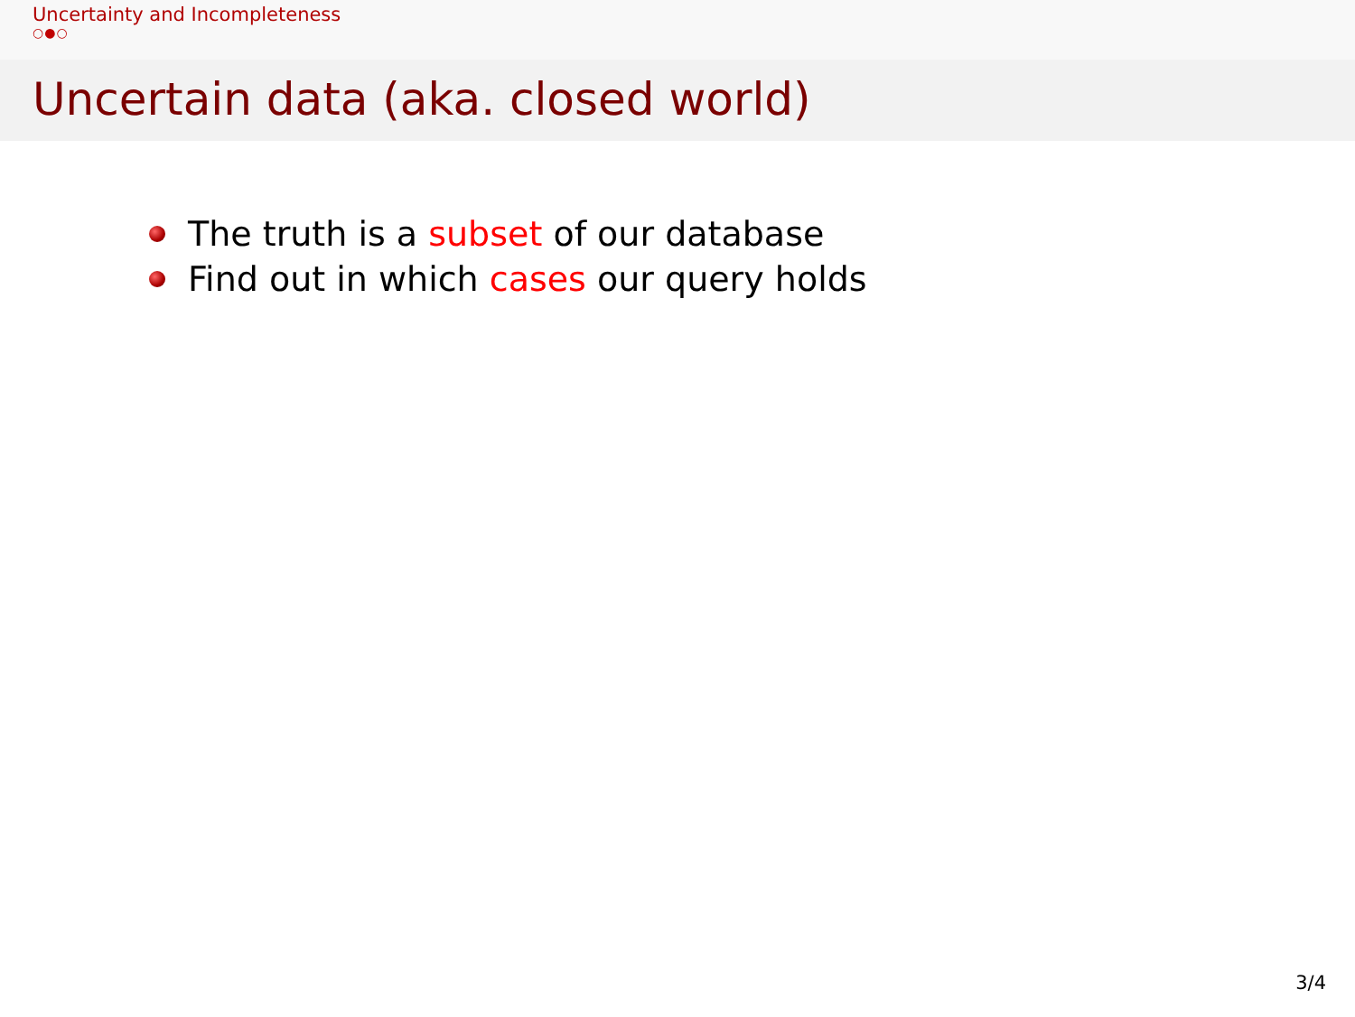Uncertainty and Incompleteness
○●○
Uncertain data (aka. closed world)
The truth is a subset of our database
Find out in which cases our query holds
3/4